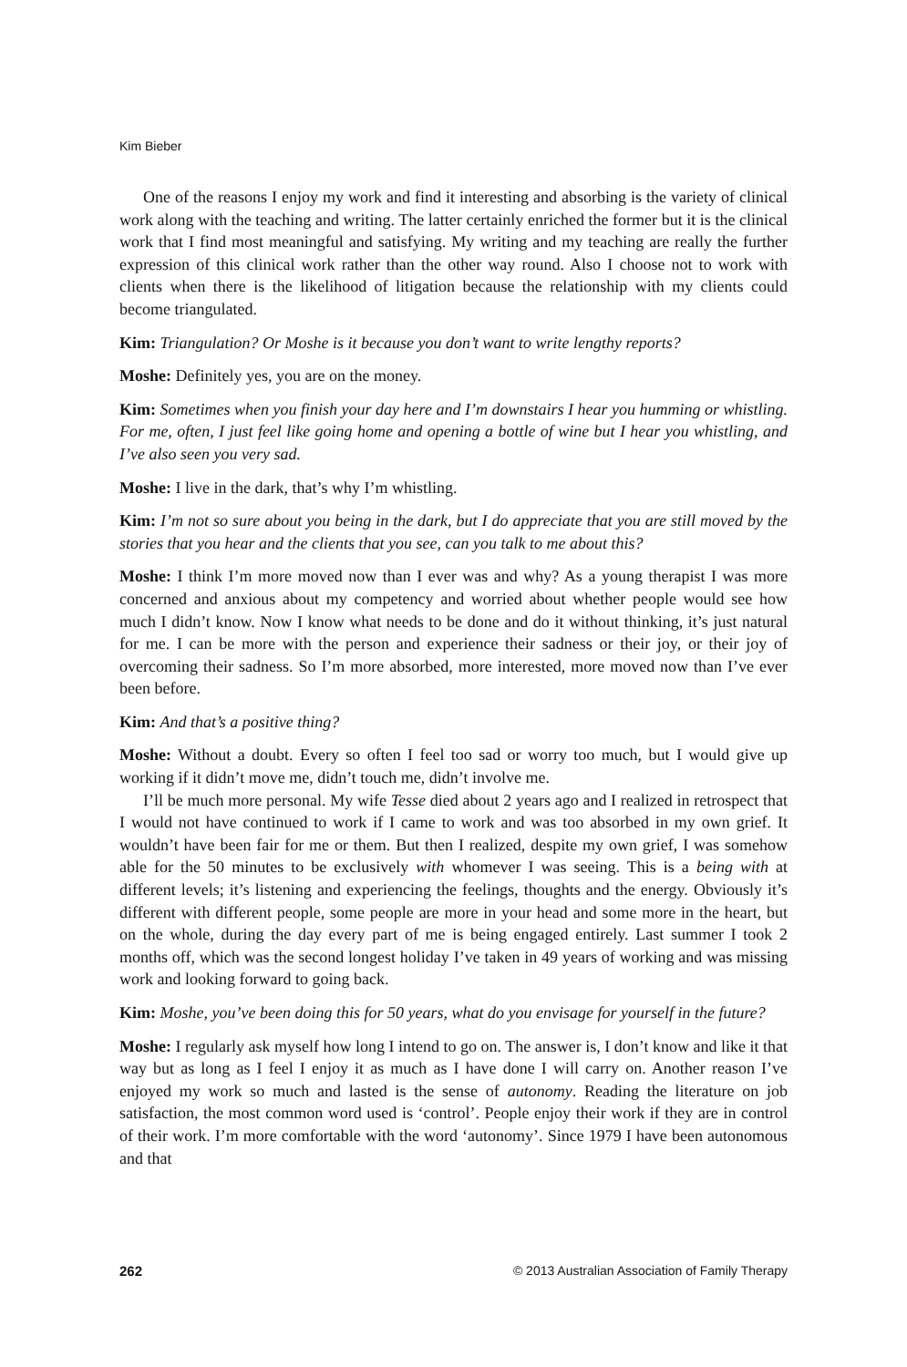Kim Bieber
One of the reasons I enjoy my work and find it interesting and absorbing is the variety of clinical work along with the teaching and writing. The latter certainly enriched the former but it is the clinical work that I find most meaningful and satisfying. My writing and my teaching are really the further expression of this clinical work rather than the other way round. Also I choose not to work with clients when there is the likelihood of litigation because the relationship with my clients could become triangulated.
Kim: Triangulation? Or Moshe is it because you don’t want to write lengthy reports?
Moshe: Definitely yes, you are on the money.
Kim: Sometimes when you finish your day here and I’m downstairs I hear you humming or whistling. For me, often, I just feel like going home and opening a bottle of wine but I hear you whistling, and I’ve also seen you very sad.
Moshe: I live in the dark, that’s why I’m whistling.
Kim: I’m not so sure about you being in the dark, but I do appreciate that you are still moved by the stories that you hear and the clients that you see, can you talk to me about this?
Moshe: I think I’m more moved now than I ever was and why? As a young therapist I was more concerned and anxious about my competency and worried about whether people would see how much I didn’t know. Now I know what needs to be done and do it without thinking, it’s just natural for me. I can be more with the person and experience their sadness or their joy, or their joy of overcoming their sadness. So I’m more absorbed, more interested, more moved now than I’ve ever been before.
Kim: And that’s a positive thing?
Moshe: Without a doubt. Every so often I feel too sad or worry too much, but I would give up working if it didn’t move me, didn’t touch me, didn’t involve me.
I’ll be much more personal. My wife Tesse died about 2 years ago and I realized in retrospect that I would not have continued to work if I came to work and was too absorbed in my own grief. It wouldn’t have been fair for me or them. But then I realized, despite my own grief, I was somehow able for the 50 minutes to be exclusively with whomever I was seeing. This is a being with at different levels; it’s listening and experiencing the feelings, thoughts and the energy. Obviously it’s different with different people, some people are more in your head and some more in the heart, but on the whole, during the day every part of me is being engaged entirely. Last summer I took 2 months off, which was the second longest holiday I’ve taken in 49 years of working and was missing work and looking forward to going back.
Kim: Moshe, you’ve been doing this for 50 years, what do you envisage for yourself in the future?
Moshe: I regularly ask myself how long I intend to go on. The answer is, I don’t know and like it that way but as long as I feel I enjoy it as much as I have done I will carry on. Another reason I’ve enjoyed my work so much and lasted is the sense of autonomy. Reading the literature on job satisfaction, the most common word used is ‘control’. People enjoy their work if they are in control of their work. I’m more comfortable with the word ‘autonomy’. Since 1979 I have been autonomous and that
262 © 2013 Australian Association of Family Therapy